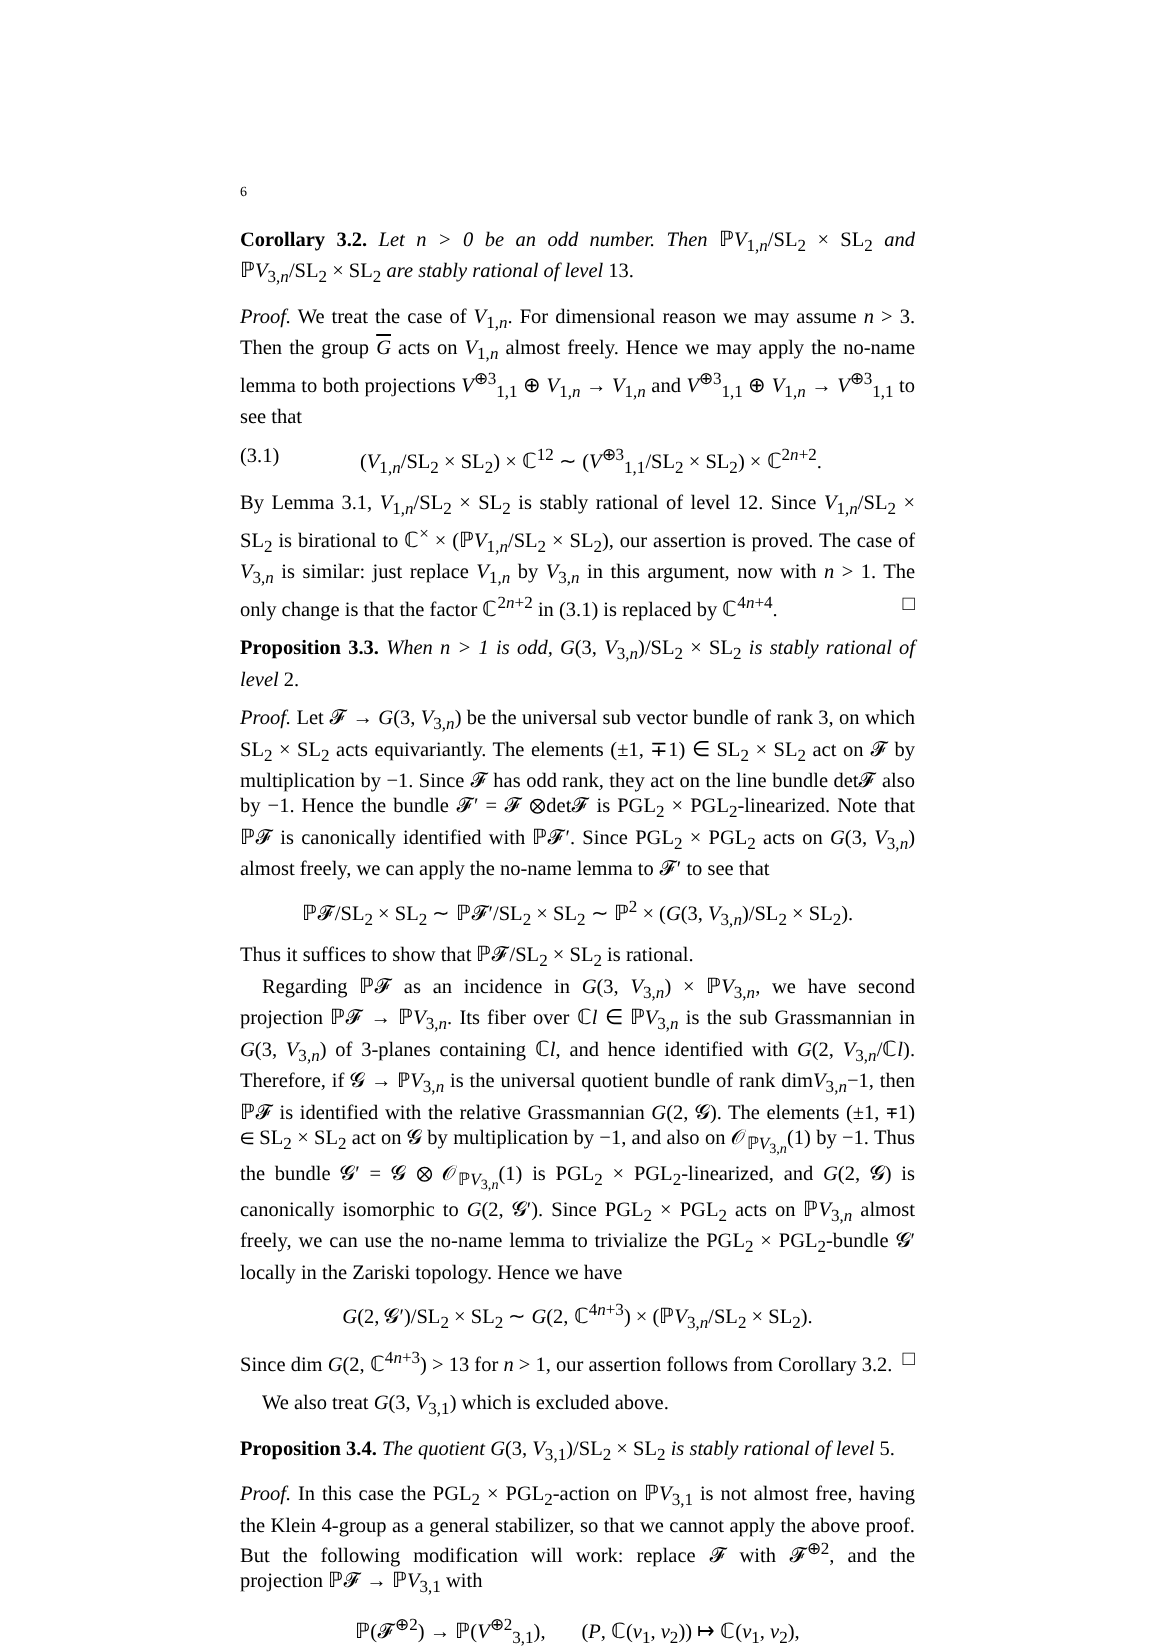6
Corollary 3.2. Let n > 0 be an odd number. Then ℙV<sub>1,n</sub>/SL<sub>2</sub> × SL<sub>2</sub> and ℙV<sub>3,n</sub>/SL<sub>2</sub> × SL<sub>2</sub> are stably rational of level 13.
Proof. We treat the case of V<sub>1,n</sub>. For dimensional reason we may assume n > 3. Then the group G acts on V<sub>1,n</sub> almost freely. Hence we may apply the no-name lemma to both projections V<sup>⊕3</sup><sub>1,1</sub> ⊕ V<sub>1,n</sub> → V<sub>1,n</sub> and V<sup>⊕3</sup><sub>1,1</sub> ⊕ V<sub>1,n</sub> → V<sup>⊕3</sup><sub>1,1</sub> to see that
(3.1) (V<sub>1,n</sub>/SL<sub>2</sub> × SL<sub>2</sub>) × ℂ<sup>12</sup> ∼ (V<sup>⊕3</sup><sub>1,1</sub>/SL<sub>2</sub> × SL<sub>2</sub>) × ℂ<sup>2n+2</sup>.
By Lemma 3.1, V<sub>1,n</sub>/SL<sub>2</sub> × SL<sub>2</sub> is stably rational of level 12. Since V<sub>1,n</sub>/SL<sub>2</sub> × SL<sub>2</sub> is birational to ℂ<sup>×</sup> × (ℙV<sub>1,n</sub>/SL<sub>2</sub> × SL<sub>2</sub>), our assertion is proved. The case of V<sub>3,n</sub> is similar: just replace V<sub>1,n</sub> by V<sub>3,n</sub> in this argument, now with n > 1. The only change is that the factor ℂ<sup>2n+2</sup> in (3.1) is replaced by ℂ<sup>4n+4</sup>. □
Proposition 3.3. When n > 1 is odd, G(3, V<sub>3,n</sub>)/SL<sub>2</sub> × SL<sub>2</sub> is stably rational of level 2.
Proof. Let 𝓕 → G(3, V<sub>3,n</sub>) be the universal sub vector bundle of rank 3, on which SL<sub>2</sub> × SL<sub>2</sub> acts equivariantly. The elements (±1, ∓1) ∈ SL<sub>2</sub> × SL<sub>2</sub> act on 𝓕 by multiplication by −1. Since 𝓕 has odd rank, they act on the line bundle det𝓕 also by −1. Hence the bundle 𝓕′ = 𝓕 ⊗det𝓕 is PGL<sub>2</sub> × PGL<sub>2</sub>-linearized. Note that ℙ𝓕 is canonically identified with ℙ𝓕′. Since PGL<sub>2</sub> × PGL<sub>2</sub> acts on G(3, V<sub>3,n</sub>) almost freely, we can apply the no-name lemma to 𝓕′ to see that
ℙ𝓕/SL<sub>2</sub> × SL<sub>2</sub> ∼ ℙ𝓕′/SL<sub>2</sub> × SL<sub>2</sub> ∼ ℙ<sup>2</sup> × (G(3, V<sub>3,n</sub>)/SL<sub>2</sub> × SL<sub>2</sub>).
Thus it suffices to show that ℙ𝓕/SL<sub>2</sub> × SL<sub>2</sub> is rational.
Regarding ℙ𝓕 as an incidence in G(3, V<sub>3,n</sub>) × ℙV<sub>3,n</sub>, we have second projection ℙ𝓕 → ℙV<sub>3,n</sub>. Its fiber over ℂl ∈ ℙV<sub>3,n</sub> is the sub Grassmannian in G(3, V<sub>3,n</sub>) of 3-planes containing ℂl, and hence identified with G(2, V<sub>3,n</sub>/ℂl). Therefore, if 𝓖 → ℙV<sub>3,n</sub> is the universal quotient bundle of rank dimV<sub>3,n</sub>−1, then ℙ𝓕 is identified with the relative Grassmannian G(2, 𝓖). The elements (±1, ∓1) ∈ SL<sub>2</sub> × SL<sub>2</sub> act on 𝓖 by multiplication by −1, and also on 𝒪<sub>ℙV<sub>3,n</sub></sub>(1) by −1. Thus the bundle 𝓖′ = 𝓖 ⊗ 𝒪<sub>ℙV<sub>3,n</sub></sub>(1) is PGL<sub>2</sub> × PGL<sub>2</sub>-linearized, and G(2, 𝓖) is canonically isomorphic to G(2, 𝓖′). Since PGL<sub>2</sub> × PGL<sub>2</sub> acts on ℙV<sub>3,n</sub> almost freely, we can use the no-name lemma to trivialize the PGL<sub>2</sub> × PGL<sub>2</sub>-bundle 𝓖′ locally in the Zariski topology. Hence we have
G(2, 𝓖′)/SL<sub>2</sub> × SL<sub>2</sub> ∼ G(2, ℂ<sup>4n+3</sup>) × (ℙV<sub>3,n</sub>/SL<sub>2</sub> × SL<sub>2</sub>).
Since dim G(2, ℂ<sup>4n+3</sup>) > 13 for n > 1, our assertion follows from Corollary 3.2. □
We also treat G(3, V<sub>3,1</sub>) which is excluded above.
Proposition 3.4. The quotient G(3, V<sub>3,1</sub>)/SL<sub>2</sub> × SL<sub>2</sub> is stably rational of level 5.
Proof. In this case the PGL<sub>2</sub> × PGL<sub>2</sub>-action on ℙV<sub>3,1</sub> is not almost free, having the Klein 4-group as a general stabilizer, so that we cannot apply the above proof. But the following modification will work: replace 𝓕 with 𝓕<sup>⊕2</sup>, and the projection ℙ𝓕 → ℙV<sub>3,1</sub> with
ℙ(𝓕<sup>⊕2</sup>) → ℙ(V<sup>⊕2</sup><sub>3,1</sub>), (P, ℂ(v<sub>1</sub>, v<sub>2</sub>)) ↦ ℂ(v<sub>1</sub>, v<sub>2</sub>),